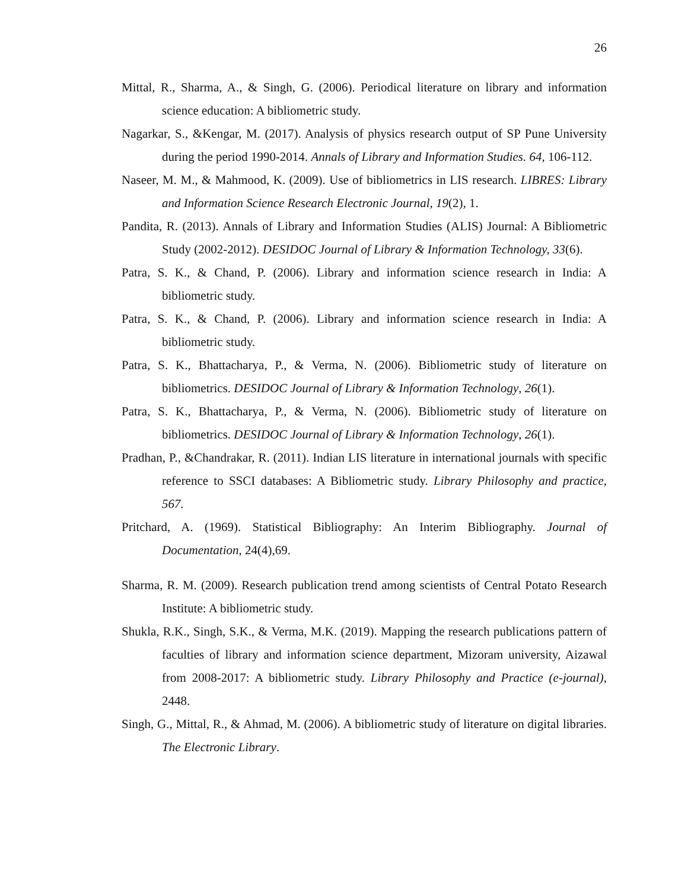26
Mittal, R., Sharma, A., & Singh, G. (2006). Periodical literature on library and information science education: A bibliometric study.
Nagarkar, S., &Kengar, M. (2017). Analysis of physics research output of SP Pune University during the period 1990-2014. Annals of Library and Information Studies. 64, 106-112.
Naseer, M. M., & Mahmood, K. (2009). Use of bibliometrics in LIS research. LIBRES: Library and Information Science Research Electronic Journal, 19(2), 1.
Pandita, R. (2013). Annals of Library and Information Studies (ALIS) Journal: A Bibliometric Study (2002-2012). DESIDOC Journal of Library & Information Technology, 33(6).
Patra, S. K., & Chand, P. (2006). Library and information science research in India: A bibliometric study.
Patra, S. K., & Chand, P. (2006). Library and information science research in India: A bibliometric study.
Patra, S. K., Bhattacharya, P., & Verma, N. (2006). Bibliometric study of literature on bibliometrics. DESIDOC Journal of Library & Information Technology, 26(1).
Patra, S. K., Bhattacharya, P., & Verma, N. (2006). Bibliometric study of literature on bibliometrics. DESIDOC Journal of Library & Information Technology, 26(1).
Pradhan, P., &Chandrakar, R. (2011). Indian LIS literature in international journals with specific reference to SSCI databases: A Bibliometric study. Library Philosophy and practice, 567.
Pritchard, A. (1969). Statistical Bibliography: An Interim Bibliography. Journal of Documentation, 24(4),69.
Sharma, R. M. (2009). Research publication trend among scientists of Central Potato Research Institute: A bibliometric study.
Shukla, R.K., Singh, S.K., & Verma, M.K. (2019). Mapping the research publications pattern of faculties of library and information science department, Mizoram university, Aizawal from 2008-2017: A bibliometric study. Library Philosophy and Practice (e-journal), 2448.
Singh, G., Mittal, R., & Ahmad, M. (2006). A bibliometric study of literature on digital libraries. The Electronic Library.